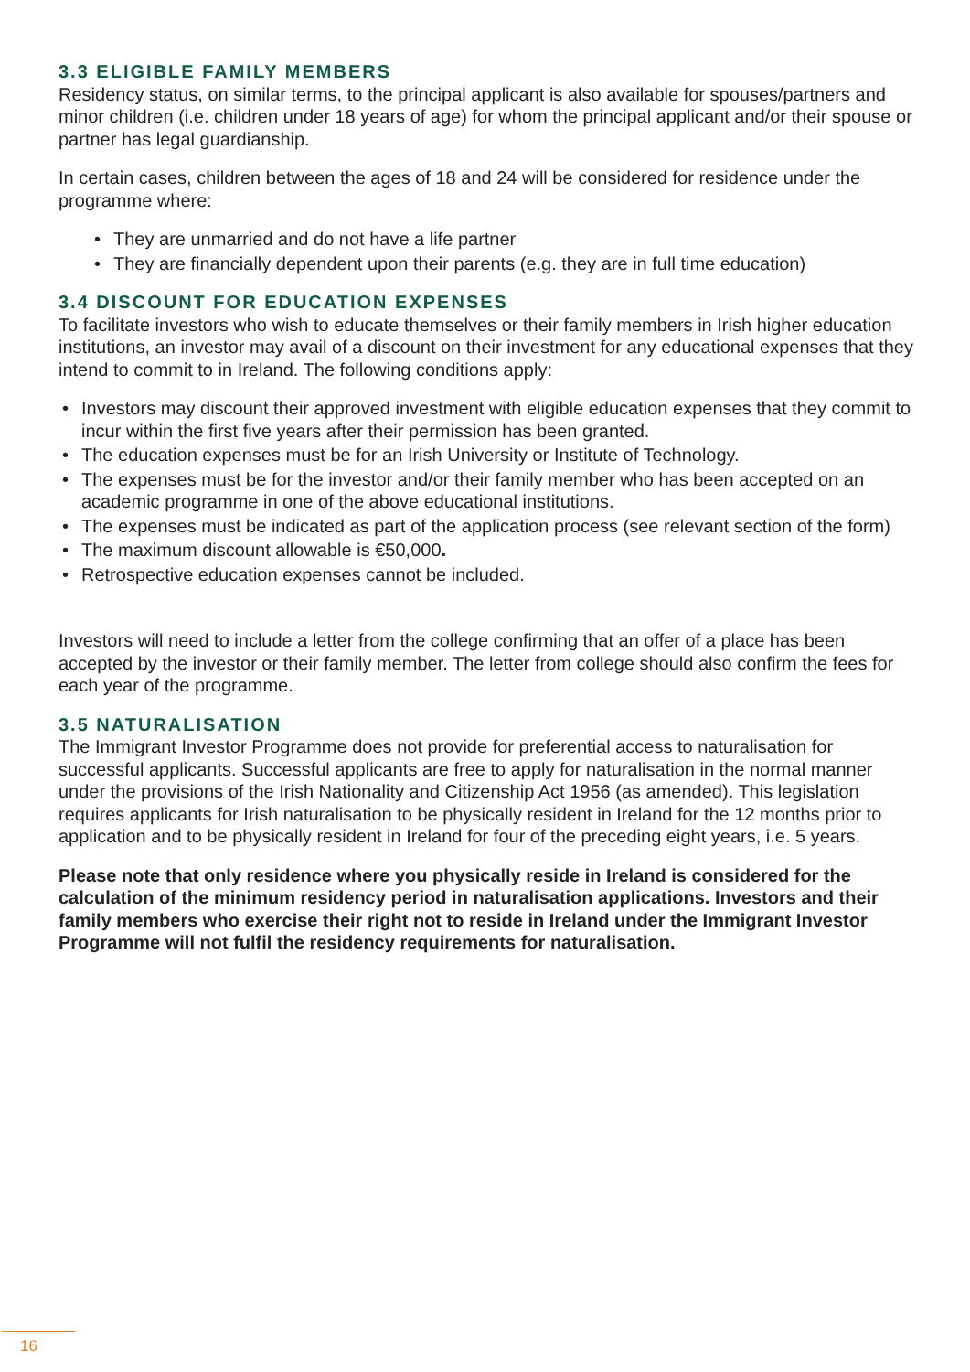3.3 ELIGIBLE FAMILY MEMBERS
Residency status, on similar terms, to the principal applicant is also available for spouses/partners and minor children (i.e. children under 18 years of age) for whom the principal applicant and/or their spouse or partner has legal guardianship.
In certain cases, children between the ages of 18 and 24 will be considered for residence under the programme where:
• They are unmarried and do not have a life partner
• They are financially dependent upon their parents (e.g. they are in full time education)
3.4 DISCOUNT FOR EDUCATION EXPENSES
To facilitate investors who wish to educate themselves or their family members in Irish higher education institutions, an investor may avail of a discount on their investment for any educational expenses that they intend to commit to in Ireland. The following conditions apply:
• Investors may discount their approved investment with eligible education expenses that they commit to incur within the first five years after their permission has been granted.
• The education expenses must be for an Irish University or Institute of Technology.
• The expenses must be for the investor and/or their family member who has been accepted on an academic programme in one of the above educational institutions.
• The expenses must be indicated as part of the application process (see relevant section of the form)
• The maximum discount allowable is €50,000.
• Retrospective education expenses cannot be included.
Investors will need to include a letter from the college confirming that an offer of a place has been accepted by the investor or their family member. The letter from college should also confirm the fees for each year of the programme.
3.5 NATURALISATION
The Immigrant Investor Programme does not provide for preferential access to naturalisation for successful applicants. Successful applicants are free to apply for naturalisation in the normal manner under the provisions of the Irish Nationality and Citizenship Act 1956 (as amended). This legislation requires applicants for Irish naturalisation to be physically resident in Ireland for the 12 months prior to application and to be physically resident in Ireland for four of the preceding eight years, i.e. 5 years.
Please note that only residence where you physically reside in Ireland is considered for the calculation of the minimum residency period in naturalisation applications. Investors and their family members who exercise their right not to reside in Ireland under the Immigrant Investor Programme will not fulfil the residency requirements for naturalisation.
16